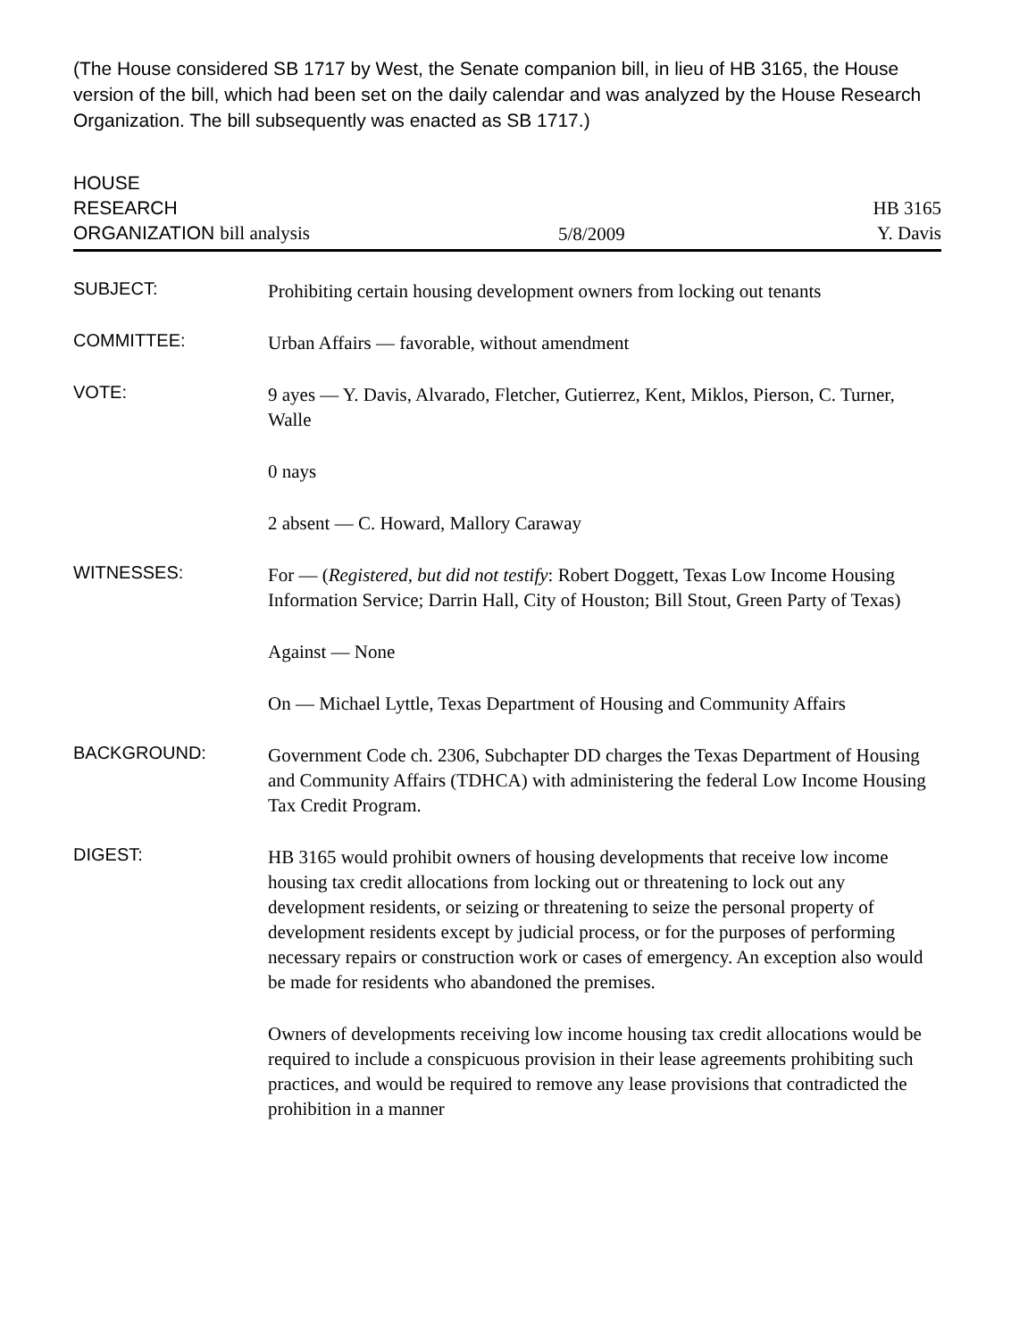(The House considered SB 1717 by West, the Senate companion bill, in lieu of HB 3165, the House version of the bill, which had been set on the daily calendar and was analyzed by the House Research Organization. The bill subsequently was enacted as SB 1717.)
HOUSE
RESEARCH
ORGANIZATION bill analysis
5/8/2009
HB 3165
Y. Davis
SUBJECT:
Prohibiting certain housing development owners from locking out tenants
COMMITTEE:
Urban Affairs — favorable, without amendment
VOTE:
9 ayes — Y. Davis, Alvarado, Fletcher, Gutierrez, Kent, Miklos, Pierson, C. Turner, Walle
0 nays
2 absent — C. Howard, Mallory Caraway
WITNESSES:
For — (Registered, but did not testify: Robert Doggett, Texas Low Income Housing Information Service; Darrin Hall, City of Houston; Bill Stout, Green Party of Texas)
Against — None
On — Michael Lyttle, Texas Department of Housing and Community Affairs
BACKGROUND:
Government Code ch. 2306, Subchapter DD charges the Texas Department of Housing and Community Affairs (TDHCA) with administering the federal Low Income Housing Tax Credit Program.
DIGEST:
HB 3165 would prohibit owners of housing developments that receive low income housing tax credit allocations from locking out or threatening to lock out any development residents, or seizing or threatening to seize the personal property of development residents except by judicial process, or for the purposes of performing necessary repairs or construction work or cases of emergency. An exception also would be made for residents who abandoned the premises.
Owners of developments receiving low income housing tax credit allocations would be required to include a conspicuous provision in their lease agreements prohibiting such practices, and would be required to remove any lease provisions that contradicted the prohibition in a manner